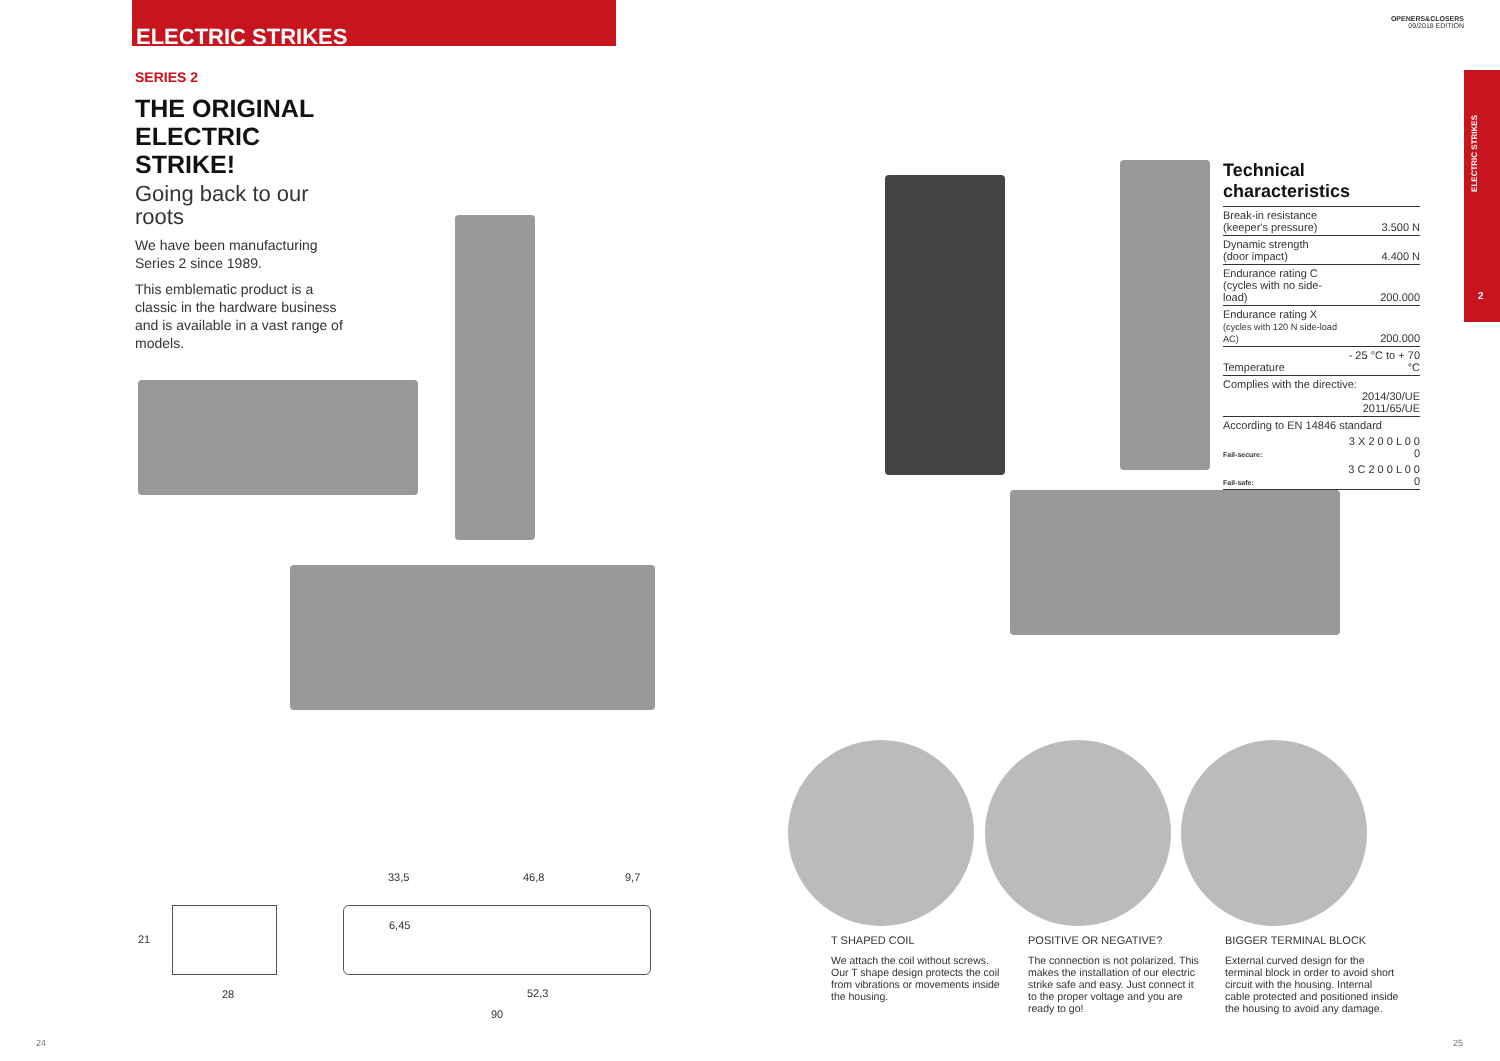ELECTRIC STRIKES
OPENERS&CLOSERS
09/2018 EDITION
ELECTRIC STRIKES
2
SERIES 2
THE ORIGINAL ELECTRIC STRIKE!
Going back to our roots
We have been manufacturing Series 2 since 1989.
This emblematic product is a classic in the hardware business and is available in a vast range of models.
Technical characteristics
| Break-in resistance (keeper's pressure) | 3.500 N |
| Dynamic strength (door impact) | 4.400 N |
| Endurance rating C (cycles with no side-load) | 200.000 |
| Endurance rating X (cycles with 120 N side-load AC) | 200.000 |
| Temperature | - 25 °C to + 70 °C |
| Complies with the directive: 2014/30/UE 2011/65/UE | |
| According to EN 14846 standard | |
| Fail-secure: | 3 X 2 0 0 L 0 0 0 |
| Fail-safe: | 3 C 2 0 0 L 0 0 0 |
T SHAPED COIL
We attach the coil without screws. Our T shape design protects the coil from vibrations or movements inside the housing.
POSITIVE OR NEGATIVE?
The connection is not polarized. This makes the installation of our electric strike safe and easy. Just connect it to the proper voltage and you are ready to go!
BIGGER TERMINAL BLOCK
External curved design for the terminal block in order to avoid short circuit with the housing. Internal cable protected and positioned inside the housing to avoid any damage.
21
28
33,5 46,8 9,7
6,45
52,3
90
24 25